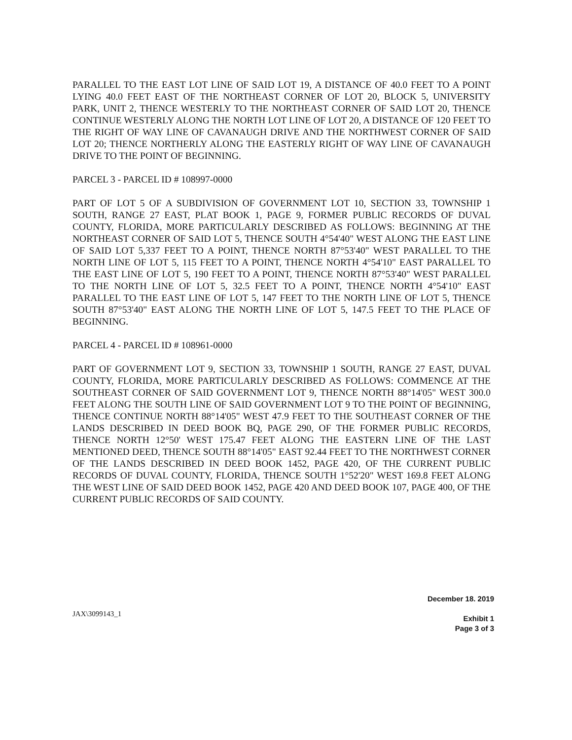PARALLEL TO THE EAST LOT LINE OF SAID LOT 19, A DISTANCE OF 40.0 FEET TO A POINT LYING 40.0 FEET EAST OF THE NORTHEAST CORNER OF LOT 20, BLOCK 5, UNIVERSITY PARK, UNIT 2, THENCE WESTERLY TO THE NORTHEAST CORNER OF SAID LOT 20, THENCE CONTINUE WESTERLY ALONG THE NORTH LOT LINE OF LOT 20, A DISTANCE OF 120 FEET TO THE RIGHT OF WAY LINE OF CAVANAUGH DRIVE AND THE NORTHWEST CORNER OF SAID LOT 20; THENCE NORTHERLY ALONG THE EASTERLY RIGHT OF WAY LINE OF CAVANAUGH DRIVE TO THE POINT OF BEGINNING.
PARCEL 3 - PARCEL ID # 108997-0000
PART OF LOT 5 OF A SUBDIVISION OF GOVERNMENT LOT 10, SECTION 33, TOWNSHIP 1 SOUTH, RANGE 27 EAST, PLAT BOOK 1, PAGE 9, FORMER PUBLIC RECORDS OF DUVAL COUNTY, FLORIDA, MORE PARTICULARLY DESCRIBED AS FOLLOWS: BEGINNING AT THE NORTHEAST CORNER OF SAID LOT 5, THENCE SOUTH 4°54'40" WEST ALONG THE EAST LINE OF SAID LOT 5,337 FEET TO A POINT, THENCE NORTH 87°53'40" WEST PARALLEL TO THE NORTH LINE OF LOT 5, 115 FEET TO A POINT, THENCE NORTH 4°54'10" EAST PARALLEL TO THE EAST LINE OF LOT 5, 190 FEET TO A POINT, THENCE NORTH 87°53'40" WEST PARALLEL TO THE NORTH LINE OF LOT 5, 32.5 FEET TO A POINT, THENCE NORTH 4°54'10" EAST PARALLEL TO THE EAST LINE OF LOT 5, 147 FEET TO THE NORTH LINE OF LOT 5, THENCE SOUTH 87°53'40" EAST ALONG THE NORTH LINE OF LOT 5, 147.5 FEET TO THE PLACE OF BEGINNING.
PARCEL 4 - PARCEL ID # 108961-0000
PART OF GOVERNMENT LOT 9, SECTION 33, TOWNSHIP 1 SOUTH, RANGE 27 EAST, DUVAL COUNTY, FLORIDA, MORE PARTICULARLY DESCRIBED AS FOLLOWS: COMMENCE AT THE SOUTHEAST CORNER OF SAID GOVERNMENT LOT 9, THENCE NORTH 88°14'05" WEST 300.0 FEET ALONG THE SOUTH LINE OF SAID GOVERNMENT LOT 9 TO THE POINT OF BEGINNING, THENCE CONTINUE NORTH 88°14'05" WEST 47.9 FEET TO THE SOUTHEAST CORNER OF THE LANDS DESCRIBED IN DEED BOOK BQ, PAGE 290, OF THE FORMER PUBLIC RECORDS, THENCE NORTH 12°50' WEST 175.47 FEET ALONG THE EASTERN LINE OF THE LAST MENTIONED DEED, THENCE SOUTH 88°14'05" EAST 92.44 FEET TO THE NORTHWEST CORNER OF THE LANDS DESCRIBED IN DEED BOOK 1452, PAGE 420, OF THE CURRENT PUBLIC RECORDS OF DUVAL COUNTY, FLORIDA, THENCE SOUTH 1°52'20" WEST 169.8 FEET ALONG THE WEST LINE OF SAID DEED BOOK 1452, PAGE 420 AND DEED BOOK 107, PAGE 400, OF THE CURRENT PUBLIC RECORDS OF SAID COUNTY.
JAX\3099143_1
December 18. 2019
Exhibit 1
Page 3 of 3